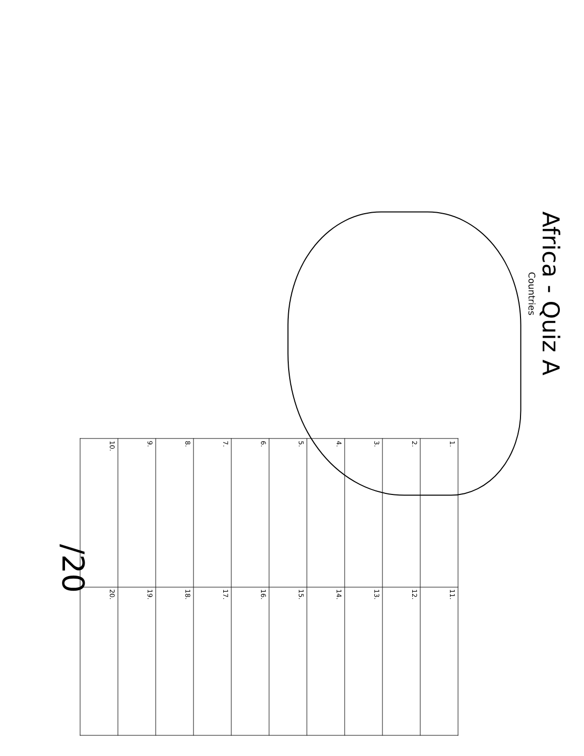Africa - Quiz A
Countries
| 1. | 11. |
| 2. | 12. |
| 3. | 13. |
| 4. | 14. |
| 5. | 15. |
| 6. | 16. |
| 7. | 17. |
| 8. | 18. |
| 9. | 19. |
| 10. | 20. |
/20